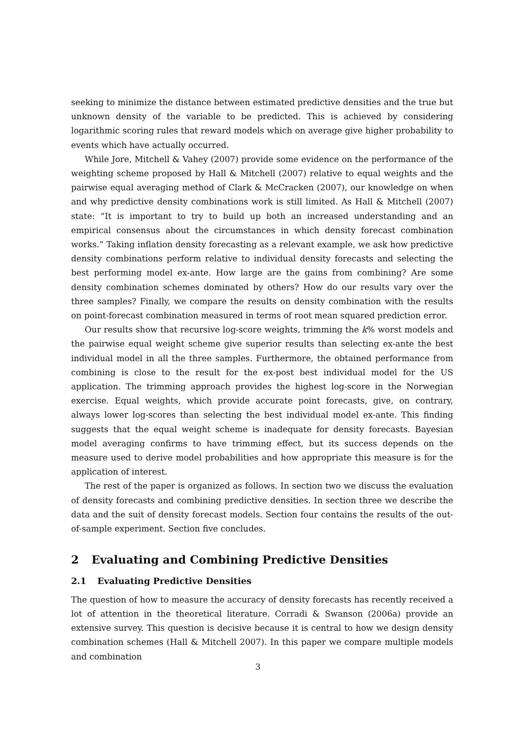seeking to minimize the distance between estimated predictive densities and the true but unknown density of the variable to be predicted. This is achieved by considering logarithmic scoring rules that reward models which on average give higher probability to events which have actually occurred.
While Jore, Mitchell & Vahey (2007) provide some evidence on the performance of the weighting scheme proposed by Hall & Mitchell (2007) relative to equal weights and the pairwise equal averaging method of Clark & McCracken (2007), our knowledge on when and why predictive density combinations work is still limited. As Hall & Mitchell (2007) state: “It is important to try to build up both an increased understanding and an empirical consensus about the circumstances in which density forecast combination works.” Taking inflation density forecasting as a relevant example, we ask how predictive density combinations perform relative to individual density forecasts and selecting the best performing model ex-ante. How large are the gains from combining? Are some density combination schemes dominated by others? How do our results vary over the three samples? Finally, we compare the results on density combination with the results on point-forecast combination measured in terms of root mean squared prediction error.
Our results show that recursive log-score weights, trimming the k% worst models and the pairwise equal weight scheme give superior results than selecting ex-ante the best individual model in all the three samples. Furthermore, the obtained performance from combining is close to the result for the ex-post best individual model for the US application. The trimming approach provides the highest log-score in the Norwegian exercise. Equal weights, which provide accurate point forecasts, give, on contrary, always lower log-scores than selecting the best individual model ex-ante. This finding suggests that the equal weight scheme is inadequate for density forecasts. Bayesian model averaging confirms to have trimming effect, but its success depends on the measure used to derive model probabilities and how appropriate this measure is for the application of interest.
The rest of the paper is organized as follows. In section two we discuss the evaluation of density forecasts and combining predictive densities. In section three we describe the data and the suit of density forecast models. Section four contains the results of the out-of-sample experiment. Section five concludes.
2 Evaluating and Combining Predictive Densities
2.1 Evaluating Predictive Densities
The question of how to measure the accuracy of density forecasts has recently received a lot of attention in the theoretical literature. Corradi & Swanson (2006a) provide an extensive survey. This question is decisive because it is central to how we design density combination schemes (Hall & Mitchell 2007). In this paper we compare multiple models and combination
3